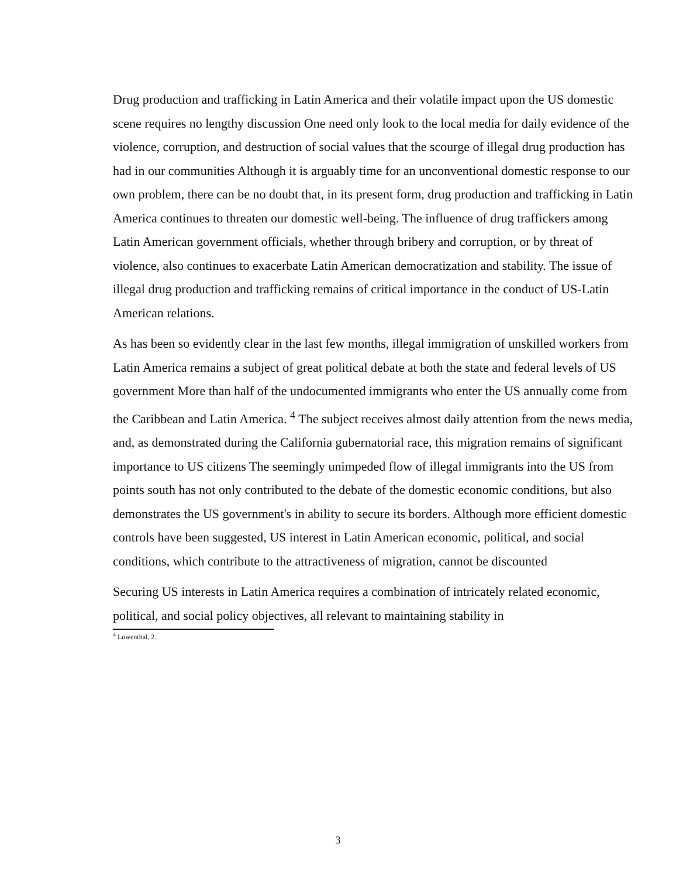Drug production and trafficking in Latin America and their volatile impact upon the US domestic scene requires no lengthy discussion One need only look to the local media for daily evidence of the violence, corruption, and destruction of social values that the scourge of illegal drug production has had in our communities Although it is arguably time for an unconventional domestic response to our own problem, there can be no doubt that, in its present form, drug production and trafficking in Latin America continues to threaten our domestic well-being. The influence of drug traffickers among Latin American government officials, whether through bribery and corruption, or by threat of violence, also continues to exacerbate Latin American democratization and stability. The issue of illegal drug production and trafficking remains of critical importance in the conduct of US-Latin American relations.
As has been so evidently clear in the last few months, illegal immigration of unskilled workers from Latin America remains a subject of great political debate at both the state and federal levels of US government More than half of the undocumented immigrants who enter the US annually come from the Caribbean and Latin America. <sup>4</sup> The subject receives almost daily attention from the news media, and, as demonstrated during the California gubernatorial race, this migration remains of significant importance to US citizens The seemingly unimpeded flow of illegal immigrants into the US from points south has not only contributed to the debate of the domestic economic conditions, but also demonstrates the US government's in ability to secure its borders. Although more efficient domestic controls have been suggested, US interest in Latin American economic, political, and social conditions, which contribute to the attractiveness of migration, cannot be discounted
Securing US interests in Latin America requires a combination of intricately related economic, political, and social policy objectives, all relevant to maintaining stability in
<sup>4</sup> Lowenthal, 2.
3